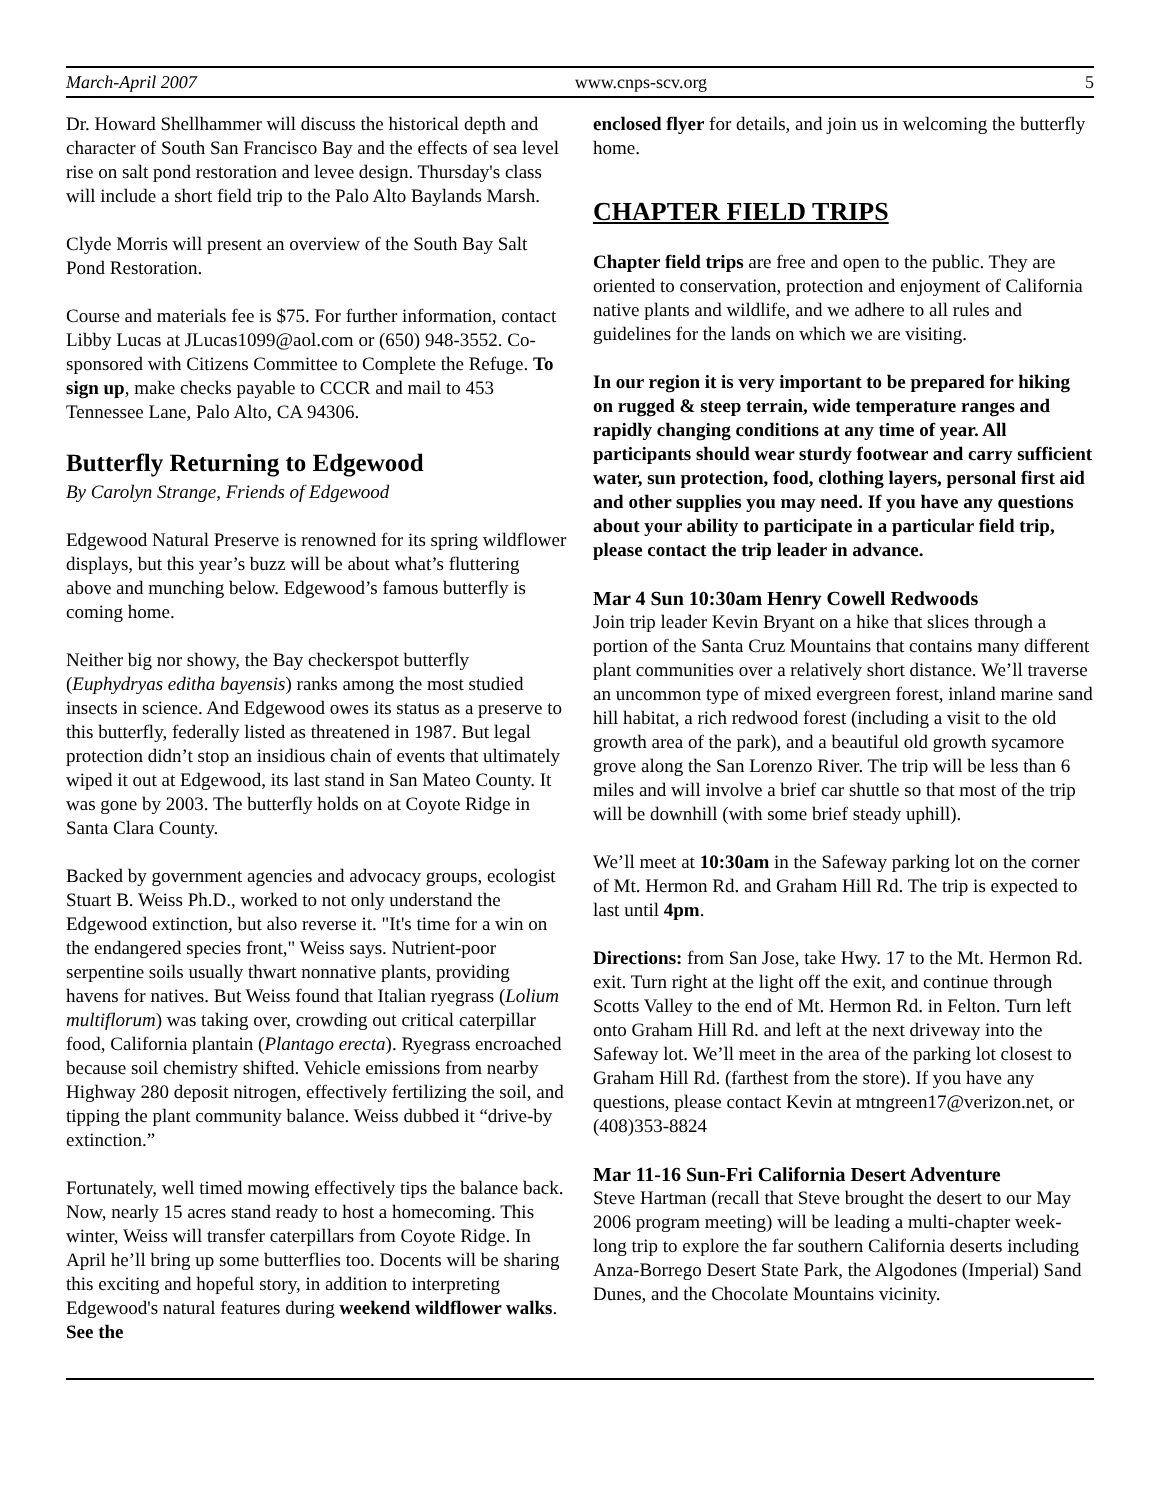March-April 2007 www.cnps-scv.org 5
Dr. Howard Shellhammer will discuss the historical depth and character of South San Francisco Bay and the effects of sea level rise on salt pond restoration and levee design. Thursday's class will include a short field trip to the Palo Alto Baylands Marsh.
Clyde Morris will present an overview of the South Bay Salt Pond Restoration.
Course and materials fee is $75. For further information, contact Libby Lucas at JLucas1099@aol.com or (650) 948-3552. Co-sponsored with Citizens Committee to Complete the Refuge. To sign up, make checks payable to CCCR and mail to 453 Tennessee Lane, Palo Alto, CA 94306.
Butterfly Returning to Edgewood
By Carolyn Strange, Friends of Edgewood
Edgewood Natural Preserve is renowned for its spring wildflower displays, but this year’s buzz will be about what’s fluttering above and munching below. Edgewood’s famous butterfly is coming home.
Neither big nor showy, the Bay checkerspot butterfly (Euphydryas editha bayensis) ranks among the most studied insects in science. And Edgewood owes its status as a preserve to this butterfly, federally listed as threatened in 1987. But legal protection didn’t stop an insidious chain of events that ultimately wiped it out at Edgewood, its last stand in San Mateo County. It was gone by 2003. The butterfly holds on at Coyote Ridge in Santa Clara County.
Backed by government agencies and advocacy groups, ecologist Stuart B. Weiss Ph.D., worked to not only understand the Edgewood extinction, but also reverse it. "It's time for a win on the endangered species front," Weiss says. Nutrient-poor serpentine soils usually thwart nonnative plants, providing havens for natives. But Weiss found that Italian ryegrass (Lolium multiflorum) was taking over, crowding out critical caterpillar food, California plantain (Plantago erecta). Ryegrass encroached because soil chemistry shifted. Vehicle emissions from nearby Highway 280 deposit nitrogen, effectively fertilizing the soil, and tipping the plant community balance. Weiss dubbed it “drive-by extinction.”
Fortunately, well timed mowing effectively tips the balance back. Now, nearly 15 acres stand ready to host a homecoming. This winter, Weiss will transfer caterpillars from Coyote Ridge. In April he’ll bring up some butterflies too. Docents will be sharing this exciting and hopeful story, in addition to interpreting Edgewood's natural features during weekend wildflower walks. See the
enclosed flyer for details, and join us in welcoming the butterfly home.
CHAPTER FIELD TRIPS
Chapter field trips are free and open to the public. They are oriented to conservation, protection and enjoyment of California native plants and wildlife, and we adhere to all rules and guidelines for the lands on which we are visiting.
In our region it is very important to be prepared for hiking on rugged & steep terrain, wide temperature ranges and rapidly changing conditions at any time of year. All participants should wear sturdy footwear and carry sufficient water, sun protection, food, clothing layers, personal first aid and other supplies you may need. If you have any questions about your ability to participate in a particular field trip, please contact the trip leader in advance.
Mar 4 Sun 10:30am Henry Cowell Redwoods
Join trip leader Kevin Bryant on a hike that slices through a portion of the Santa Cruz Mountains that contains many different plant communities over a relatively short distance. We’ll traverse an uncommon type of mixed evergreen forest, inland marine sand hill habitat, a rich redwood forest (including a visit to the old growth area of the park), and a beautiful old growth sycamore grove along the San Lorenzo River. The trip will be less than 6 miles and will involve a brief car shuttle so that most of the trip will be downhill (with some brief steady uphill).
We’ll meet at 10:30am in the Safeway parking lot on the corner of Mt. Hermon Rd. and Graham Hill Rd. The trip is expected to last until 4pm.
Directions: from San Jose, take Hwy. 17 to the Mt. Hermon Rd. exit. Turn right at the light off the exit, and continue through Scotts Valley to the end of Mt. Hermon Rd. in Felton. Turn left onto Graham Hill Rd. and left at the next driveway into the Safeway lot. We’ll meet in the area of the parking lot closest to Graham Hill Rd. (farthest from the store). If you have any questions, please contact Kevin at mtngreen17@verizon.net, or (408)353-8824
Mar 11-16 Sun-Fri California Desert Adventure
Steve Hartman (recall that Steve brought the desert to our May 2006 program meeting) will be leading a multi-chapter week-long trip to explore the far southern California deserts including Anza-Borrego Desert State Park, the Algodones (Imperial) Sand Dunes, and the Chocolate Mountains vicinity.